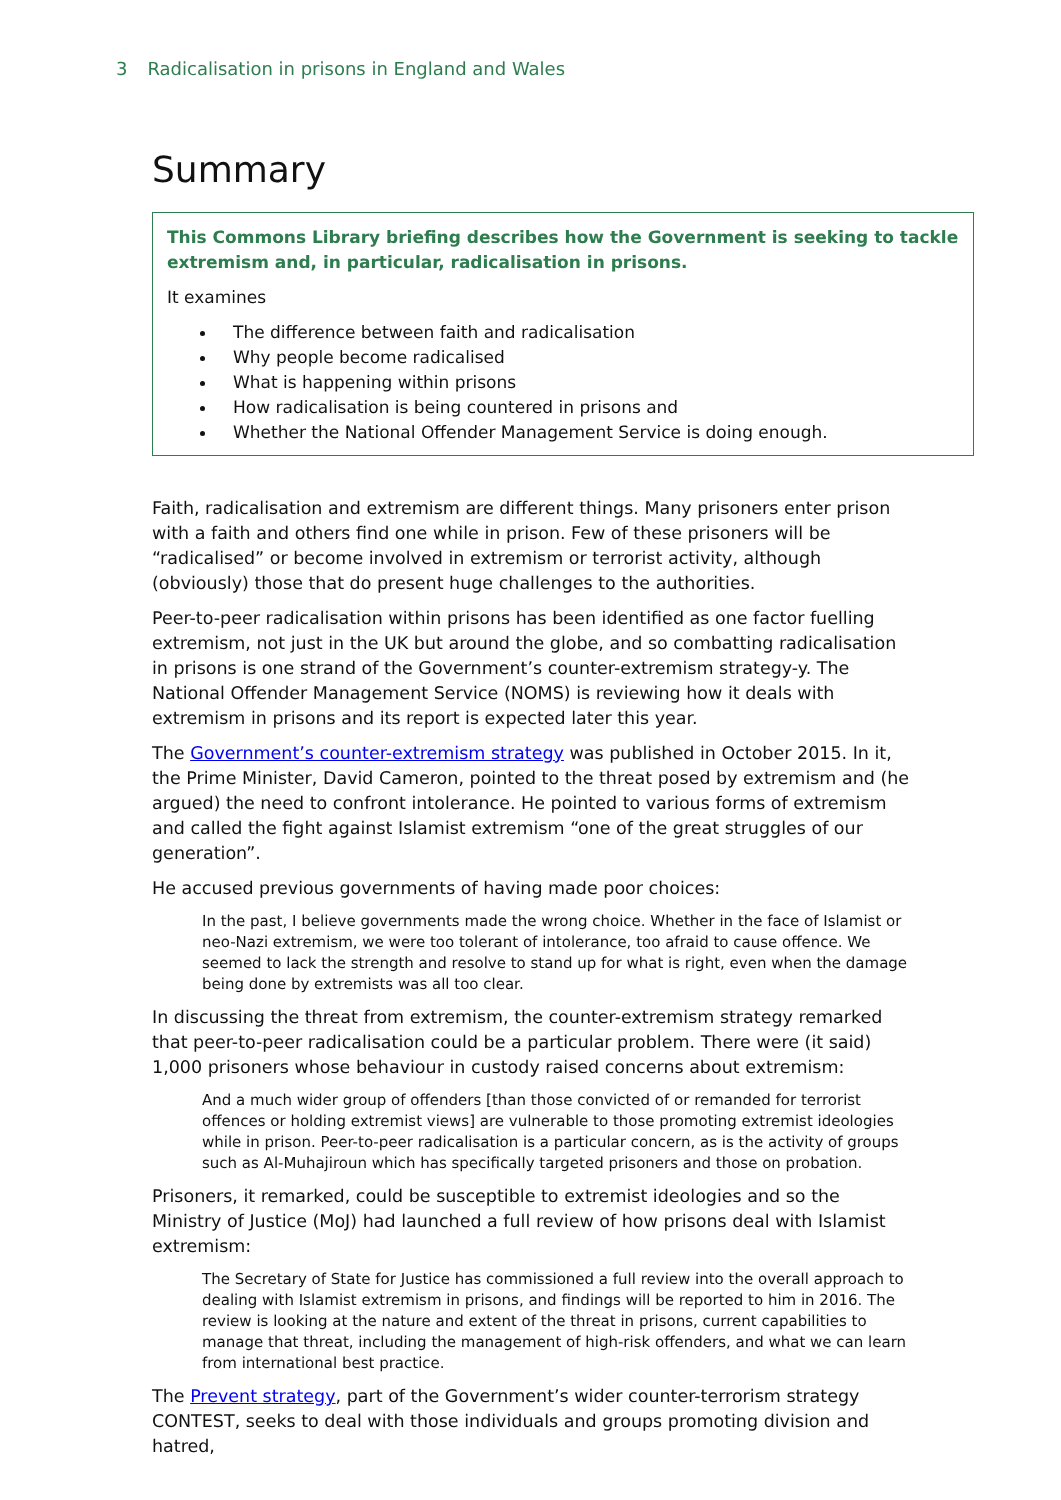3 Radicalisation in prisons in England and Wales
Summary
This Commons Library briefing describes how the Government is seeking to tackle extremism and, in particular, radicalisation in prisons.
It examines
The difference between faith and radicalisation
Why people become radicalised
What is happening within prisons
How radicalisation is being countered in prisons and
Whether the National Offender Management Service is doing enough.
Faith, radicalisation and extremism are different things. Many prisoners enter prison with a faith and others find one while in prison. Few of these prisoners will be “radicalised” or become involved in extremism or terrorist activity, although (obviously) those that do present huge challenges to the authorities.
Peer-to-peer radicalisation within prisons has been identified as one factor fuelling extremism, not just in the UK but around the globe, and so combatting radicalisation in prisons is one strand of the Government’s counter-extremism strategy-y. The National Offender Management Service (NOMS) is reviewing how it deals with extremism in prisons and its report is expected later this year.
The Government’s counter-extremism strategy was published in October 2015. In it, the Prime Minister, David Cameron, pointed to the threat posed by extremism and (he argued) the need to confront intolerance. He pointed to various forms of extremism and called the fight against Islamist extremism “one of the great struggles of our generation”.
He accused previous governments of having made poor choices:
In the past, I believe governments made the wrong choice. Whether in the face of Islamist or neo-Nazi extremism, we were too tolerant of intolerance, too afraid to cause offence. We seemed to lack the strength and resolve to stand up for what is right, even when the damage being done by extremists was all too clear.
In discussing the threat from extremism, the counter-extremism strategy remarked that peer-to-peer radicalisation could be a particular problem. There were (it said) 1,000 prisoners whose behaviour in custody raised concerns about extremism:
And a much wider group of offenders [than those convicted of or remanded for terrorist offences or holding extremist views] are vulnerable to those promoting extremist ideologies while in prison. Peer-to-peer radicalisation is a particular concern, as is the activity of groups such as Al-Muhajiroun which has specifically targeted prisoners and those on probation.
Prisoners, it remarked, could be susceptible to extremist ideologies and so the Ministry of Justice (MoJ) had launched a full review of how prisons deal with Islamist extremism:
The Secretary of State for Justice has commissioned a full review into the overall approach to dealing with Islamist extremism in prisons, and findings will be reported to him in 2016. The review is looking at the nature and extent of the threat in prisons, current capabilities to manage that threat, including the management of high-risk offenders, and what we can learn from international best practice.
The Prevent strategy, part of the Government’s wider counter-terrorism strategy CONTEST, seeks to deal with those individuals and groups promoting division and hatred,